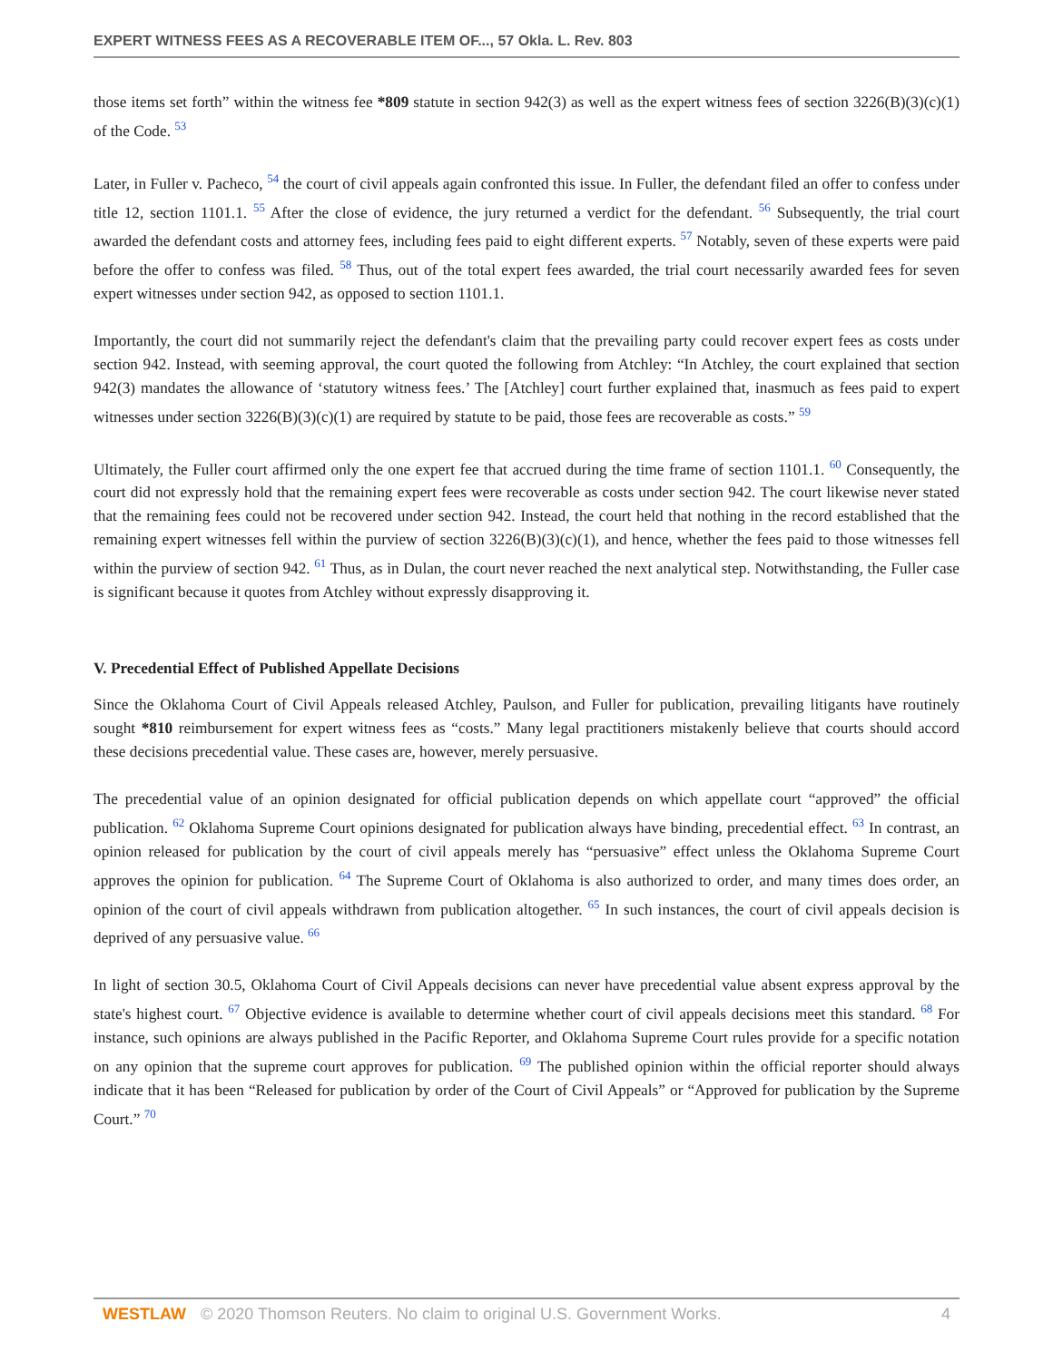EXPERT WITNESS FEES AS A RECOVERABLE ITEM OF..., 57 Okla. L. Rev. 803
those items set forth” within the witness fee *809 statute in section 942(3) as well as the expert witness fees of section 3226(B)(3)(c)(1) of the Code. <sup>53</sup>
Later, in Fuller v. Pacheco, <sup>54</sup> the court of civil appeals again confronted this issue. In Fuller, the defendant filed an offer to confess under title 12, section 1101.1. <sup>55</sup> After the close of evidence, the jury returned a verdict for the defendant. <sup>56</sup> Subsequently, the trial court awarded the defendant costs and attorney fees, including fees paid to eight different experts. <sup>57</sup> Notably, seven of these experts were paid before the offer to confess was filed. <sup>58</sup> Thus, out of the total expert fees awarded, the trial court necessarily awarded fees for seven expert witnesses under section 942, as opposed to section 1101.1.
Importantly, the court did not summarily reject the defendant's claim that the prevailing party could recover expert fees as costs under section 942. Instead, with seeming approval, the court quoted the following from Atchley: “In Atchley, the court explained that section 942(3) mandates the allowance of ‘statutory witness fees.’ The [Atchley] court further explained that, inasmuch as fees paid to expert witnesses under section 3226(B)(3)(c)(1) are required by statute to be paid, those fees are recoverable as costs.” <sup>59</sup>
Ultimately, the Fuller court affirmed only the one expert fee that accrued during the time frame of section 1101.1. <sup>60</sup> Consequently, the court did not expressly hold that the remaining expert fees were recoverable as costs under section 942. The court likewise never stated that the remaining fees could not be recovered under section 942. Instead, the court held that nothing in the record established that the remaining expert witnesses fell within the purview of section 3226(B)(3)(c)(1), and hence, whether the fees paid to those witnesses fell within the purview of section 942. <sup>61</sup> Thus, as in Dulan, the court never reached the next analytical step. Notwithstanding, the Fuller case is significant because it quotes from Atchley without expressly disapproving it.
V. Precedential Effect of Published Appellate Decisions
Since the Oklahoma Court of Civil Appeals released Atchley, Paulson, and Fuller for publication, prevailing litigants have routinely sought *810 reimbursement for expert witness fees as “costs.” Many legal practitioners mistakenly believe that courts should accord these decisions precedential value. These cases are, however, merely persuasive.
The precedential value of an opinion designated for official publication depends on which appellate court “approved” the official publication. <sup>62</sup> Oklahoma Supreme Court opinions designated for publication always have binding, precedential effect. <sup>63</sup> In contrast, an opinion released for publication by the court of civil appeals merely has “persuasive” effect unless the Oklahoma Supreme Court approves the opinion for publication. <sup>64</sup> The Supreme Court of Oklahoma is also authorized to order, and many times does order, an opinion of the court of civil appeals withdrawn from publication altogether. <sup>65</sup> In such instances, the court of civil appeals decision is deprived of any persuasive value. <sup>66</sup>
In light of section 30.5, Oklahoma Court of Civil Appeals decisions can never have precedential value absent express approval by the state's highest court. <sup>67</sup> Objective evidence is available to determine whether court of civil appeals decisions meet this standard. <sup>68</sup> For instance, such opinions are always published in the Pacific Reporter, and Oklahoma Supreme Court rules provide for a specific notation on any opinion that the supreme court approves for publication. <sup>69</sup> The published opinion within the official reporter should always indicate that it has been “Released for publication by order of the Court of Civil Appeals” or “Approved for publication by the Supreme Court.” <sup>70</sup>
WESTLAW © 2020 Thomson Reuters. No claim to original U.S. Government Works. 4